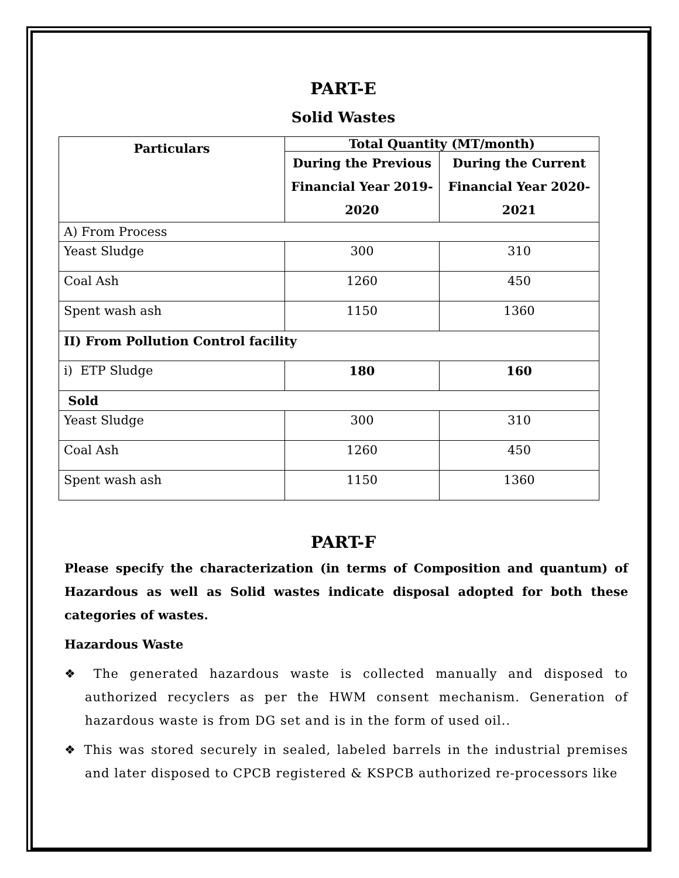PART-E
Solid Wastes
| Particulars | Total Quantity (MT/month) | |
| --- | --- | --- |
| | During the Previous Financial Year 2019-2020 | During the Current Financial Year 2020-2021 |
| A) From Process | | |
| Yeast Sludge | 300 | 310 |
| Coal Ash | 1260 | 450 |
| Spent wash ash | 1150 | 1360 |
| II) From Pollution Control facility | | |
| i) ETP Sludge | 180 | 160 |
| Sold | | |
| Yeast Sludge | 300 | 310 |
| Coal Ash | 1260 | 450 |
| Spent wash ash | 1150 | 1360 |
PART-F
Please specify the characterization (in terms of Composition and quantum) of Hazardous as well as Solid wastes indicate disposal adopted for both these categories of wastes.
Hazardous Waste
❖ The generated hazardous waste is collected manually and disposed to authorized recyclers as per the HWM consent mechanism. Generation of hazardous waste is from DG set and is in the form of used oil..
❖ This was stored securely in sealed, labeled barrels in the industrial premises and later disposed to CPCB registered & KSPCB authorized re-processors like